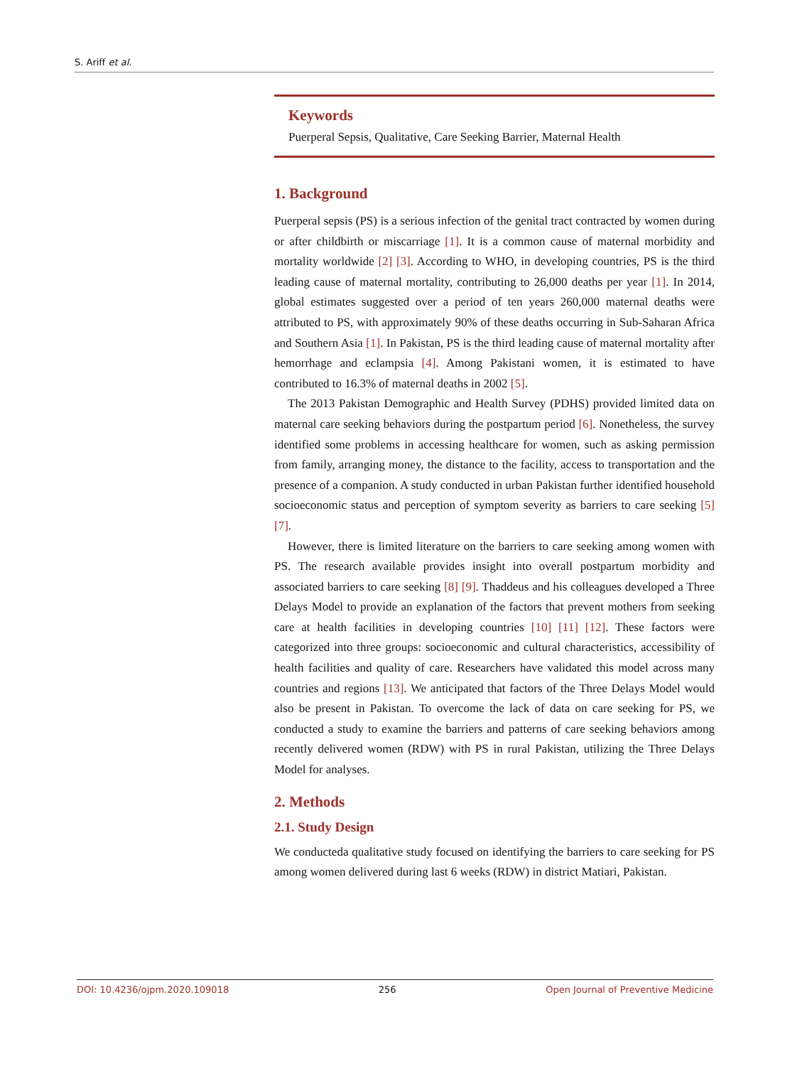S. Ariff et al.
Keywords
Puerperal Sepsis, Qualitative, Care Seeking Barrier, Maternal Health
1. Background
Puerperal sepsis (PS) is a serious infection of the genital tract contracted by women during or after childbirth or miscarriage [1]. It is a common cause of maternal morbidity and mortality worldwide [2] [3]. According to WHO, in developing countries, PS is the third leading cause of maternal mortality, contributing to 26,000 deaths per year [1]. In 2014, global estimates suggested over a period of ten years 260,000 maternal deaths were attributed to PS, with approximately 90% of these deaths occurring in Sub-Saharan Africa and Southern Asia [1]. In Pakistan, PS is the third leading cause of maternal mortality after hemorrhage and eclampsia [4]. Among Pakistani women, it is estimated to have contributed to 16.3% of maternal deaths in 2002 [5].
The 2013 Pakistan Demographic and Health Survey (PDHS) provided limited data on maternal care seeking behaviors during the postpartum period [6]. Nonetheless, the survey identified some problems in accessing healthcare for women, such as asking permission from family, arranging money, the distance to the facility, access to transportation and the presence of a companion. A study conducted in urban Pakistan further identified household socioeconomic status and perception of symptom severity as barriers to care seeking [5] [7].
However, there is limited literature on the barriers to care seeking among women with PS. The research available provides insight into overall postpartum morbidity and associated barriers to care seeking [8] [9]. Thaddeus and his colleagues developed a Three Delays Model to provide an explanation of the factors that prevent mothers from seeking care at health facilities in developing countries [10] [11] [12]. These factors were categorized into three groups: socioeconomic and cultural characteristics, accessibility of health facilities and quality of care. Researchers have validated this model across many countries and regions [13]. We anticipated that factors of the Three Delays Model would also be present in Pakistan. To overcome the lack of data on care seeking for PS, we conducted a study to examine the barriers and patterns of care seeking behaviors among recently delivered women (RDW) with PS in rural Pakistan, utilizing the Three Delays Model for analyses.
2. Methods
2.1. Study Design
We conducteda qualitative study focused on identifying the barriers to care seeking for PS among women delivered during last 6 weeks (RDW) in district Matiari, Pakistan.
DOI: 10.4236/ojpm.2020.109018 256 Open Journal of Preventive Medicine